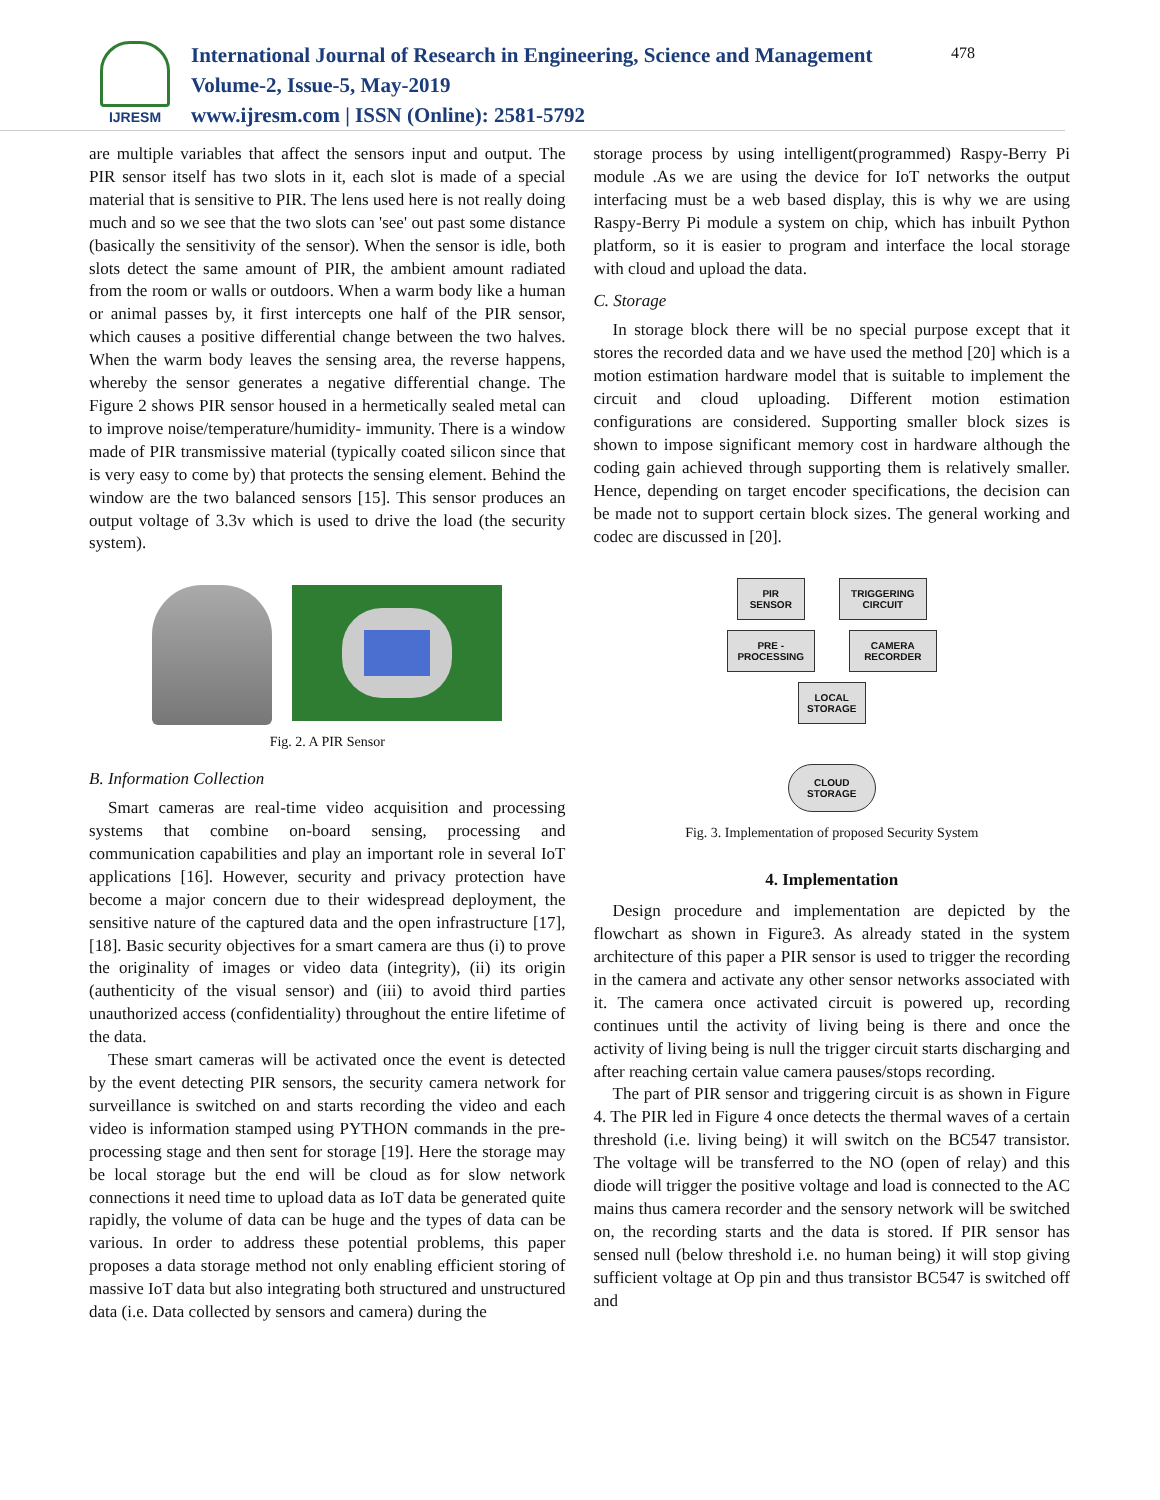IJRESM
International Journal of Research in Engineering, Science and Management
Volume-2, Issue-5, May-2019
www.ijresm.com | ISSN (Online): 2581-5792
478
are multiple variables that affect the sensors input and output. The PIR sensor itself has two slots in it, each slot is made of a special material that is sensitive to PIR. The lens used here is not really doing much and so we see that the two slots can 'see' out past some distance (basically the sensitivity of the sensor). When the sensor is idle, both slots detect the same amount of PIR, the ambient amount radiated from the room or walls or outdoors. When a warm body like a human or animal passes by, it first intercepts one half of the PIR sensor, which causes a positive differential change between the two halves. When the warm body leaves the sensing area, the reverse happens, whereby the sensor generates a negative differential change. The Figure 2 shows PIR sensor housed in a hermetically sealed metal can to improve noise/temperature/humidity- immunity. There is a window made of PIR transmissive material (typically coated silicon since that is very easy to come by) that protects the sensing element. Behind the window are the two balanced sensors [15]. This sensor produces an output voltage of 3.3v which is used to drive the load (the security system).
Fig. 2. A PIR Sensor
B. Information Collection
Smart cameras are real-time video acquisition and processing systems that combine on-board sensing, processing and communication capabilities and play an important role in several IoT applications [16]. However, security and privacy protection have become a major concern due to their widespread deployment, the sensitive nature of the captured data and the open infrastructure [17], [18]. Basic security objectives for a smart camera are thus (i) to prove the originality of images or video data (integrity), (ii) its origin (authenticity of the visual sensor) and (iii) to avoid third parties unauthorized access (confidentiality) throughout the entire lifetime of the data.
These smart cameras will be activated once the event is detected by the event detecting PIR sensors, the security camera network for surveillance is switched on and starts recording the video and each video is information stamped using PYTHON commands in the pre-processing stage and then sent for storage [19]. Here the storage may be local storage but the end will be cloud as for slow network connections it need time to upload data as IoT data be generated quite rapidly, the volume of data can be huge and the types of data can be various. In order to address these potential problems, this paper proposes a data storage method not only enabling efficient storing of massive IoT data but also integrating both structured and unstructured data (i.e. Data collected by sensors and camera) during the
storage process by using intelligent(programmed) Raspy-Berry Pi module .As we are using the device for IoT networks the output interfacing must be a web based display, this is why we are using Raspy-Berry Pi module a system on chip, which has inbuilt Python platform, so it is easier to program and interface the local storage with cloud and upload the data.
C. Storage
In storage block there will be no special purpose except that it stores the recorded data and we have used the method [20] which is a motion estimation hardware model that is suitable to implement the circuit and cloud uploading. Different motion estimation configurations are considered. Supporting smaller block sizes is shown to impose significant memory cost in hardware although the coding gain achieved through supporting them is relatively smaller. Hence, depending on target encoder specifications, the decision can be made not to support certain block sizes. The general working and codec are discussed in [20].
PIR
SENSOR
TRIGGERING
CIRCUIT
PRE -
PROCESSING
CAMERA
RECORDER
LOCAL
STORAGE
CLOUD
STORAGE
Fig. 3. Implementation of proposed Security System
4. Implementation
Design procedure and implementation are depicted by the flowchart as shown in Figure3. As already stated in the system architecture of this paper a PIR sensor is used to trigger the recording in the camera and activate any other sensor networks associated with it. The camera once activated circuit is powered up, recording continues until the activity of living being is there and once the activity of living being is null the trigger circuit starts discharging and after reaching certain value camera pauses/stops recording.
The part of PIR sensor and triggering circuit is as shown in Figure 4. The PIR led in Figure 4 once detects the thermal waves of a certain threshold (i.e. living being) it will switch on the BC547 transistor. The voltage will be transferred to the NO (open of relay) and this diode will trigger the positive voltage and load is connected to the AC mains thus camera recorder and the sensory network will be switched on, the recording starts and the data is stored. If PIR sensor has sensed null (below threshold i.e. no human being) it will stop giving sufficient voltage at Op pin and thus transistor BC547 is switched off and